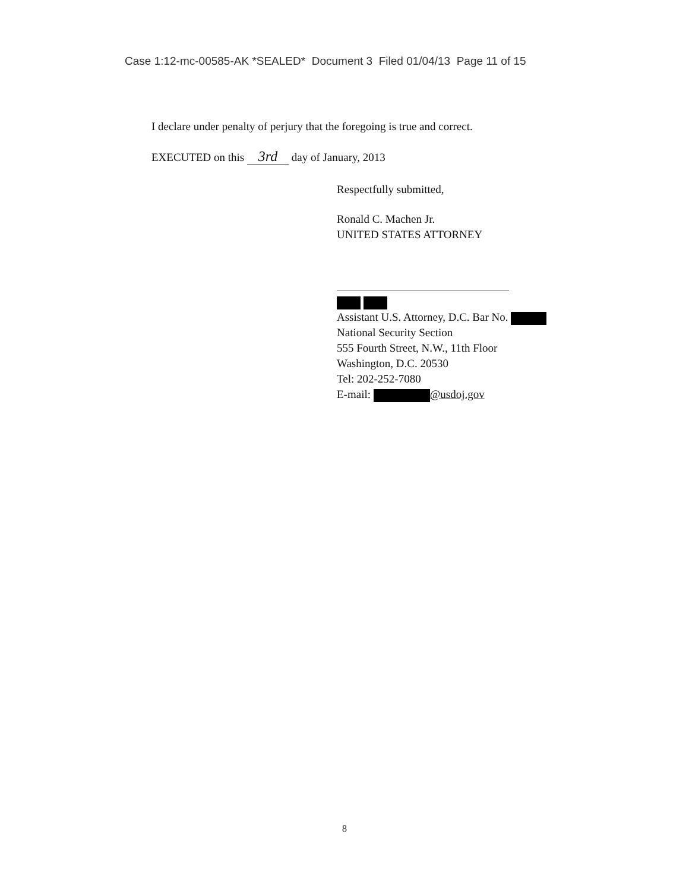Case 1:12-mc-00585-AK *SEALED* Document 3 Filed 01/04/13 Page 11 of 15
I declare under penalty of perjury that the foregoing is true and correct.
EXECUTED on this 3rd day of January, 2013
Respectfully submitted,
Ronald C. Machen Jr.
UNITED STATES ATTORNEY
Assistant U.S. Attorney, D.C. Bar No.
National Security Section
555 Fourth Street, N.W., 11th Floor
Washington, D.C. 20530
Tel: 202-252-7080
E-mail: @usdoj.gov
8